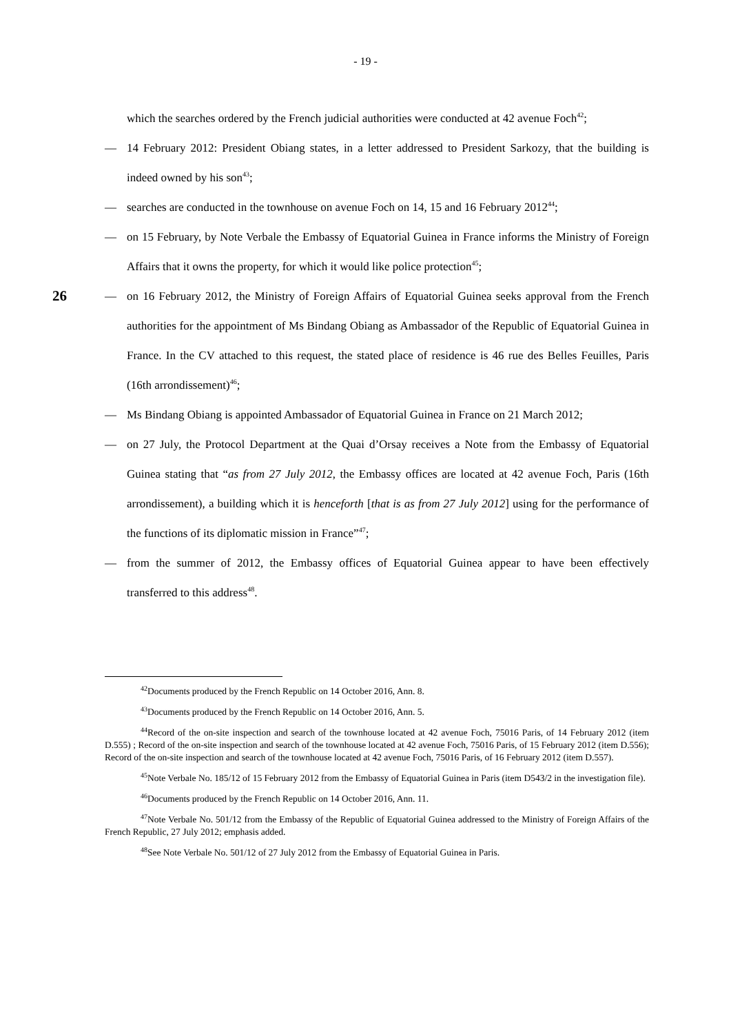- 19 -
which the searches ordered by the French judicial authorities were conducted at 42 avenue Foch<sup>42</sup>;
— 14 February 2012: President Obiang states, in a letter addressed to President Sarkozy, that the building is indeed owned by his son<sup>43</sup>;
— searches are conducted in the townhouse on avenue Foch on 14, 15 and 16 February 2012<sup>44</sup>;
— on 15 February, by Note Verbale the Embassy of Equatorial Guinea in France informs the Ministry of Foreign Affairs that it owns the property, for which it would like police protection<sup>45</sup>;
26 — on 16 February 2012, the Ministry of Foreign Affairs of Equatorial Guinea seeks approval from the French authorities for the appointment of Ms Bindang Obiang as Ambassador of the Republic of Equatorial Guinea in France. In the CV attached to this request, the stated place of residence is 46 rue des Belles Feuilles, Paris (16th arrondissement)<sup>46</sup>;
— Ms Bindang Obiang is appointed Ambassador of Equatorial Guinea in France on 21 March 2012;
— on 27 July, the Protocol Department at the Quai d’Orsay receives a Note from the Embassy of Equatorial Guinea stating that “as from 27 July 2012, the Embassy offices are located at 42 avenue Foch, Paris (16th arrondissement), a building which it is henceforth [that is as from 27 July 2012] using for the performance of the functions of its diplomatic mission in France”<sup>47</sup>;
— from the summer of 2012, the Embassy offices of Equatorial Guinea appear to have been effectively transferred to this address<sup>48</sup>.
<sup>42</sup> Documents produced by the French Republic on 14 October 2016, Ann. 8.
<sup>43</sup> Documents produced by the French Republic on 14 October 2016, Ann. 5.
<sup>44</sup> Record of the on-site inspection and search of the townhouse located at 42 avenue Foch, 75016 Paris, of 14 February 2012 (item D.555) ; Record of the on-site inspection and search of the townhouse located at 42 avenue Foch, 75016 Paris, of 15 February 2012 (item D.556); Record of the on-site inspection and search of the townhouse located at 42 avenue Foch, 75016 Paris, of 16 February 2012 (item D.557).
<sup>45</sup> Note Verbale No. 185/12 of 15 February 2012 from the Embassy of Equatorial Guinea in Paris (item D543/2 in the investigation file).
<sup>46</sup> Documents produced by the French Republic on 14 October 2016, Ann. 11.
<sup>47</sup> Note Verbale No. 501/12 from the Embassy of the Republic of Equatorial Guinea addressed to the Ministry of Foreign Affairs of the French Republic, 27 July 2012; emphasis added.
<sup>48</sup> See Note Verbale No. 501/12 of 27 July 2012 from the Embassy of Equatorial Guinea in Paris.